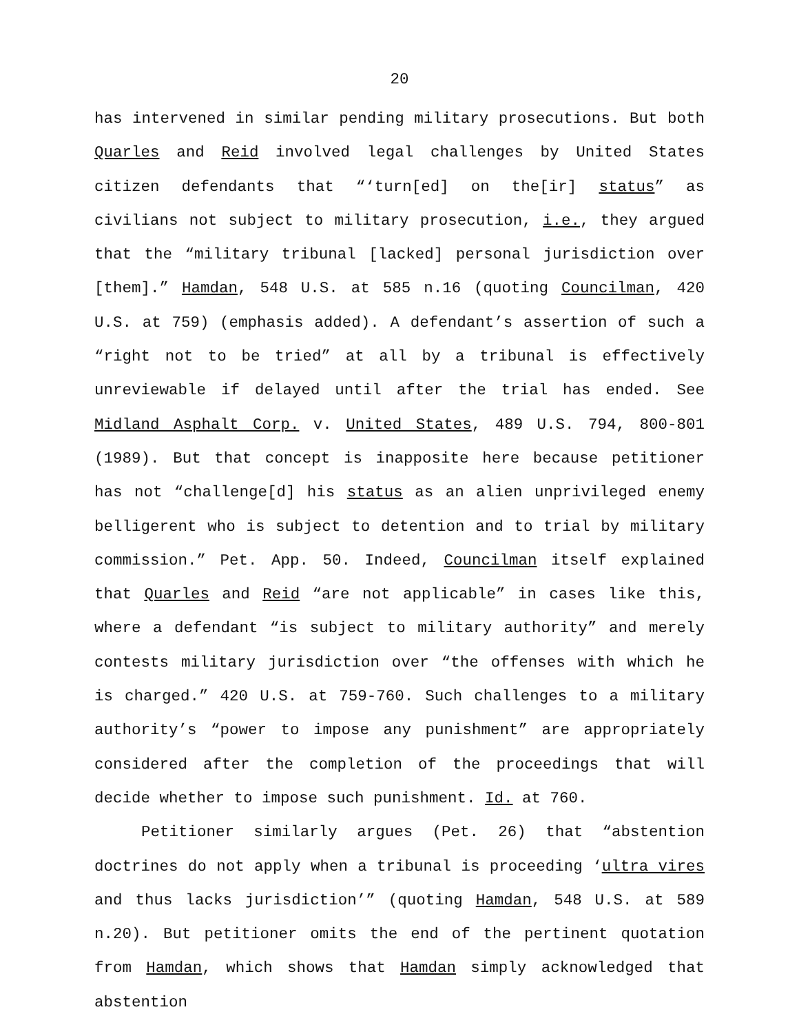20
has intervened in similar pending military prosecutions. But both Quarles and Reid involved legal challenges by United States citizen defendants that “‘turn[ed] on the[ir] status” as civilians not subject to military prosecution, i.e., they argued that the “military tribunal [lacked] personal jurisdiction over [them].” Hamdan, 548 U.S. at 585 n.16 (quoting Councilman, 420 U.S. at 759) (emphasis added). A defendant’s assertion of such a “right not to be tried” at all by a tribunal is effectively unreviewable if delayed until after the trial has ended. See Midland Asphalt Corp. v. United States, 489 U.S. 794, 800-801 (1989). But that concept is inapposite here because petitioner has not “challenge[d] his status as an alien unprivileged enemy belligerent who is subject to detention and to trial by military commission.” Pet. App. 50. Indeed, Councilman itself explained that Quarles and Reid “are not applicable” in cases like this, where a defendant “is subject to military authority” and merely contests military jurisdiction over “the offenses with which he is charged.” 420 U.S. at 759-760. Such challenges to a military authority’s “power to impose any punishment” are appropriately considered after the completion of the proceedings that will decide whether to impose such punishment. Id. at 760.
Petitioner similarly argues (Pet. 26) that “abstention doctrines do not apply when a tribunal is proceeding ‘ultra vires and thus lacks jurisdiction’” (quoting Hamdan, 548 U.S. at 589 n.20). But petitioner omits the end of the pertinent quotation from Hamdan, which shows that Hamdan simply acknowledged that abstention